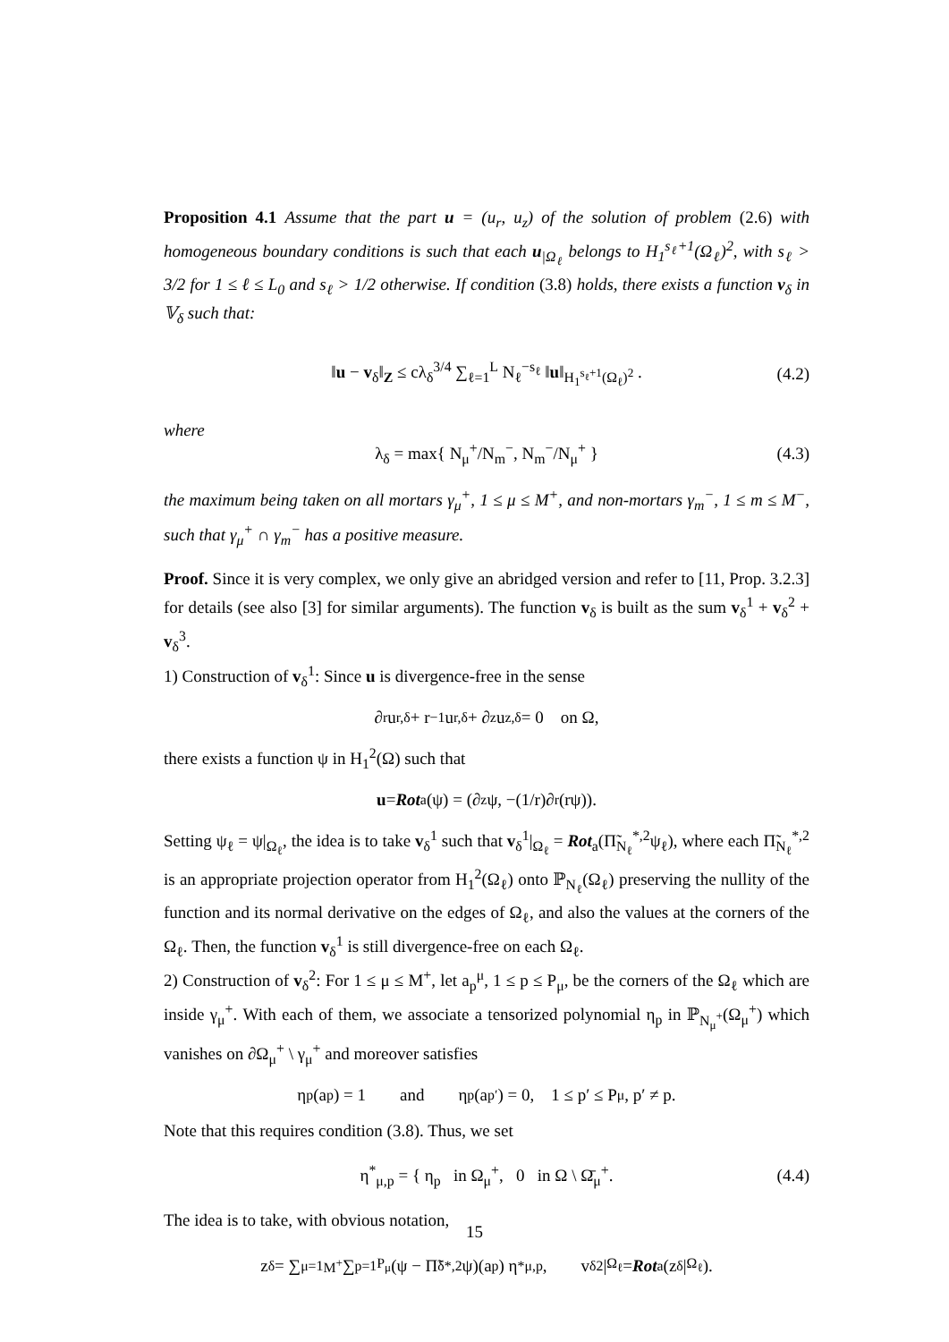Proposition 4.1 Assume that the part u = (u<sub>r</sub>, u<sub>z</sub>) of the solution of problem (2.6) with homogeneous boundary conditions is such that each u<sub>|Ω<sub>ℓ</sub></sub> belongs to H<sub>1</sub><sup>s<sub>ℓ</sub>+1</sup>(Ω<sub>ℓ</sub>)<sup>2</sup>, with s<sub>ℓ</sub> > 3/2 for 1 ≤ ℓ ≤ L<sub>0</sub> and s<sub>ℓ</sub> > 1/2 otherwise. If condition (3.8) holds, there exists a function v<sub>δ</sub> in 𝕍<sub>δ</sub> such that:
‖u − v<sub>δ</sub>‖<sub>Z</sub> ≤ cλ<sub>δ</sub><sup>3/4</sup> ∑<sub>ℓ=1</sub><sup>L</sup> N<sub>ℓ</sub><sup>−s<sub>ℓ</sub></sup> ‖u‖<sub>H<sub>1</sub><sup>s<sub>ℓ</sub>+1</sup>(Ω<sub>ℓ</sub>)<sup>2</sup></sub> . (4.2)
where
λ<sub>δ</sub> = max{ N<sub>μ</sub><sup>+</sup>/N<sub>m</sub><sup>−</sup>, N<sub>m</sub><sup>−</sup>/N<sub>μ</sub><sup>+</sup> } (4.3)
the maximum being taken on all mortars γ<sub>μ</sub><sup>+</sup>, 1 ≤ μ ≤ M<sup>+</sup>, and non-mortars γ<sub>m</sub><sup>−</sup>, 1 ≤ m ≤ M<sup>−</sup>, such that γ<sub>μ</sub><sup>+</sup> ∩ γ<sub>m</sub><sup>−</sup> has a positive measure.
Proof. Since it is very complex, we only give an abridged version and refer to [11, Prop. 3.2.3] for details (see also [3] for similar arguments). The function v<sub>δ</sub> is built as the sum v<sub>δ</sub><sup>1</sup> + v<sub>δ</sub><sup>2</sup> + v<sub>δ</sub><sup>3</sup>.
1) Construction of v<sub>δ</sub><sup>1</sup>: Since u is divergence-free in the sense
∂<sub>r</sub>u<sub>r,δ</sub> + r<sup>−1</sup> u<sub>r,δ</sub> + ∂<sub>z</sub>u<sub>z,δ</sub> = 0 on Ω,
there exists a function ψ in H<sub>1</sub><sup>2</sup>(Ω) such that
u = Rot<sub>a</sub>(ψ) = (∂<sub>z</sub>ψ, −(1/r)∂<sub>r</sub>(rψ)).
Setting ψ<sub>ℓ</sub> = ψ|<sub>Ω<sub>ℓ</sub></sub>, the idea is to take v<sub>δ</sub><sup>1</sup> such that v<sub>δ</sub><sup>1</sup>|<sub>Ω<sub>ℓ</sub></sub> = Rot<sub>a</sub>(Π̃<sub>N<sub>ℓ</sub></sub><sup>*,2</sup>ψ<sub>ℓ</sub>), where each Π̃<sub>N<sub>ℓ</sub></sub><sup>*,2</sup> is an appropriate projection operator from H<sub>1</sub><sup>2</sup>(Ω<sub>ℓ</sub>) onto ℙ<sub>N<sub>ℓ</sub></sub>(Ω<sub>ℓ</sub>) preserving the nullity of the function and its normal derivative on the edges of Ω<sub>ℓ</sub>, and also the values at the corners of the Ω<sub>ℓ</sub>. Then, the function v<sub>δ</sub><sup>1</sup> is still divergence-free on each Ω<sub>ℓ</sub>.
2) Construction of v<sub>δ</sub><sup>2</sup>: For 1 ≤ μ ≤ M<sup>+</sup>, let a<sub>p</sub><sup>μ</sup>, 1 ≤ p ≤ P<sub>μ</sub>, be the corners of the Ω<sub>ℓ</sub> which are inside γ<sub>μ</sub><sup>+</sup>. With each of them, we associate a tensorized polynomial η<sub>p</sub> in ℙ<sub>N<sub>μ</sub><sup>+</sup></sub>(Ω<sub>μ</sub><sup>+</sup>) which vanishes on ∂Ω<sub>μ</sub><sup>+</sup> \ γ<sub>μ</sub><sup>+</sup> and moreover satisfies
η<sub>p</sub>(a<sub>p</sub>) = 1 and η<sub>p</sub>(a<sub>p′</sub>) = 0, 1 ≤ p′ ≤ P<sub>μ</sub>, p′ ≠ p.
Note that this requires condition (3.8). Thus, we set
η<sup>*</sup><sub>μ,p</sub> = { η<sub>p</sub> in Ω<sub>μ</sub><sup>+</sup>, 0 in Ω \ Ω̄<sub>μ</sub><sup>+</sup>. (4.4)
The idea is to take, with obvious notation,
z<sub>δ</sub> = ∑<sub>μ=1</sub><sup>M<sup>+</sup></sup> ∑<sub>p=1</sub><sup>P<sub>μ</sub></sup>(ψ − Π̃<sub>δ</sub><sup>*,2</sup>ψ)(a<sub>p</sub>) η<sup>*</sup><sub>μ,p</sub>, v<sub>δ</sub><sup>2</sup>|<sub>Ω<sub>ℓ</sub></sub> = Rot<sub>a</sub>(z<sub>δ</sub>|<sub>Ω<sub>ℓ</sub></sub>).
15